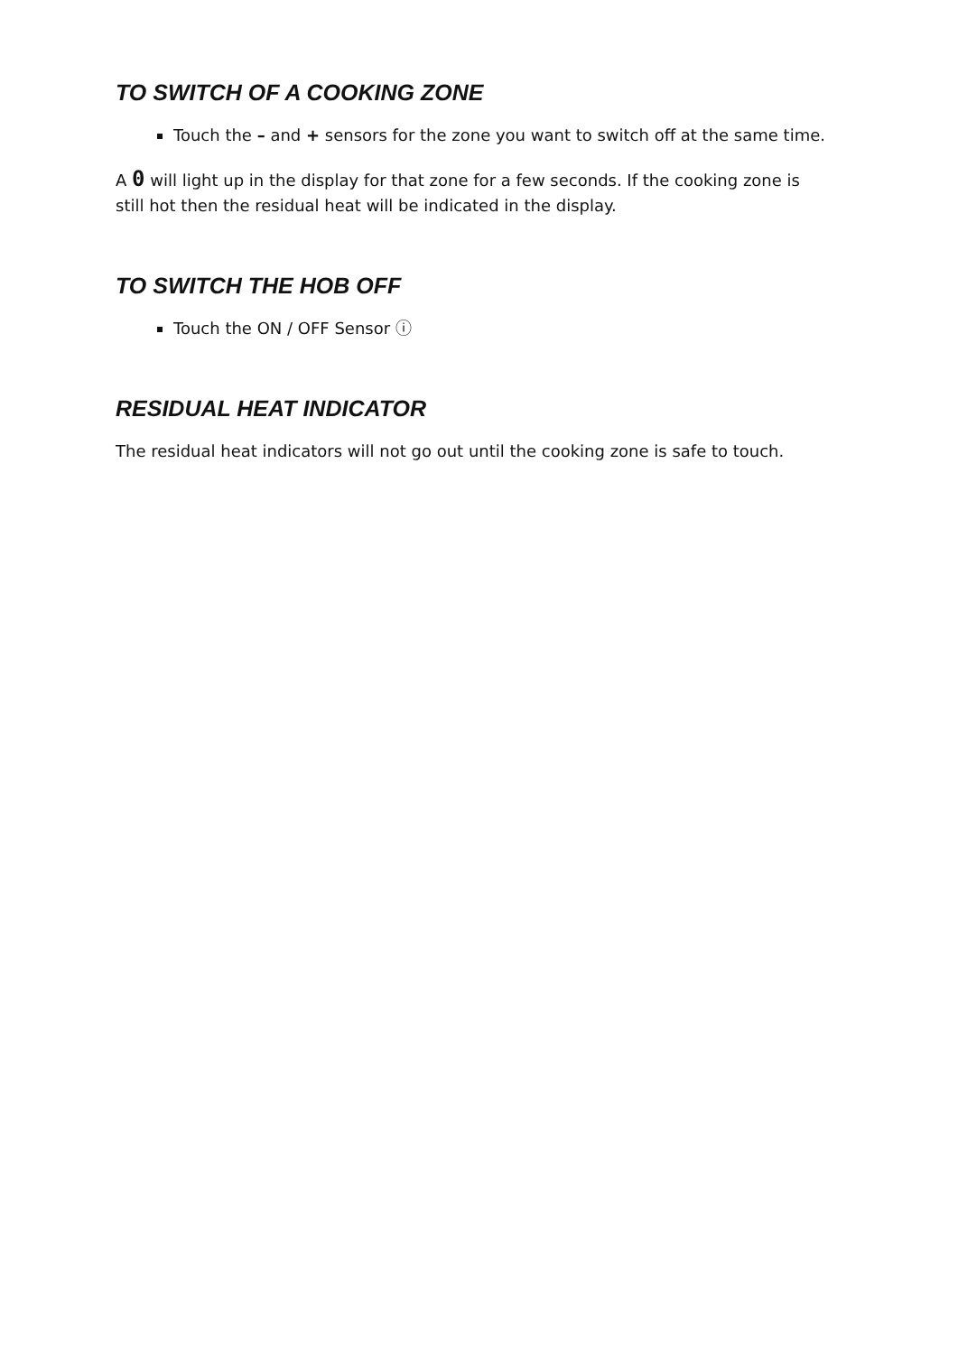TO SWITCH OF A COOKING ZONE
Touch the – and + sensors for the zone you want to switch off at the same time.
A 0 will light up in the display for that zone for a few seconds. If the cooking zone is still hot then the residual heat will be indicated in the display.
TO SWITCH THE HOB OFF
Touch the ON / OFF Sensor ⓘ
RESIDUAL HEAT INDICATOR
The residual heat indicators will not go out until the cooking zone is safe to touch.